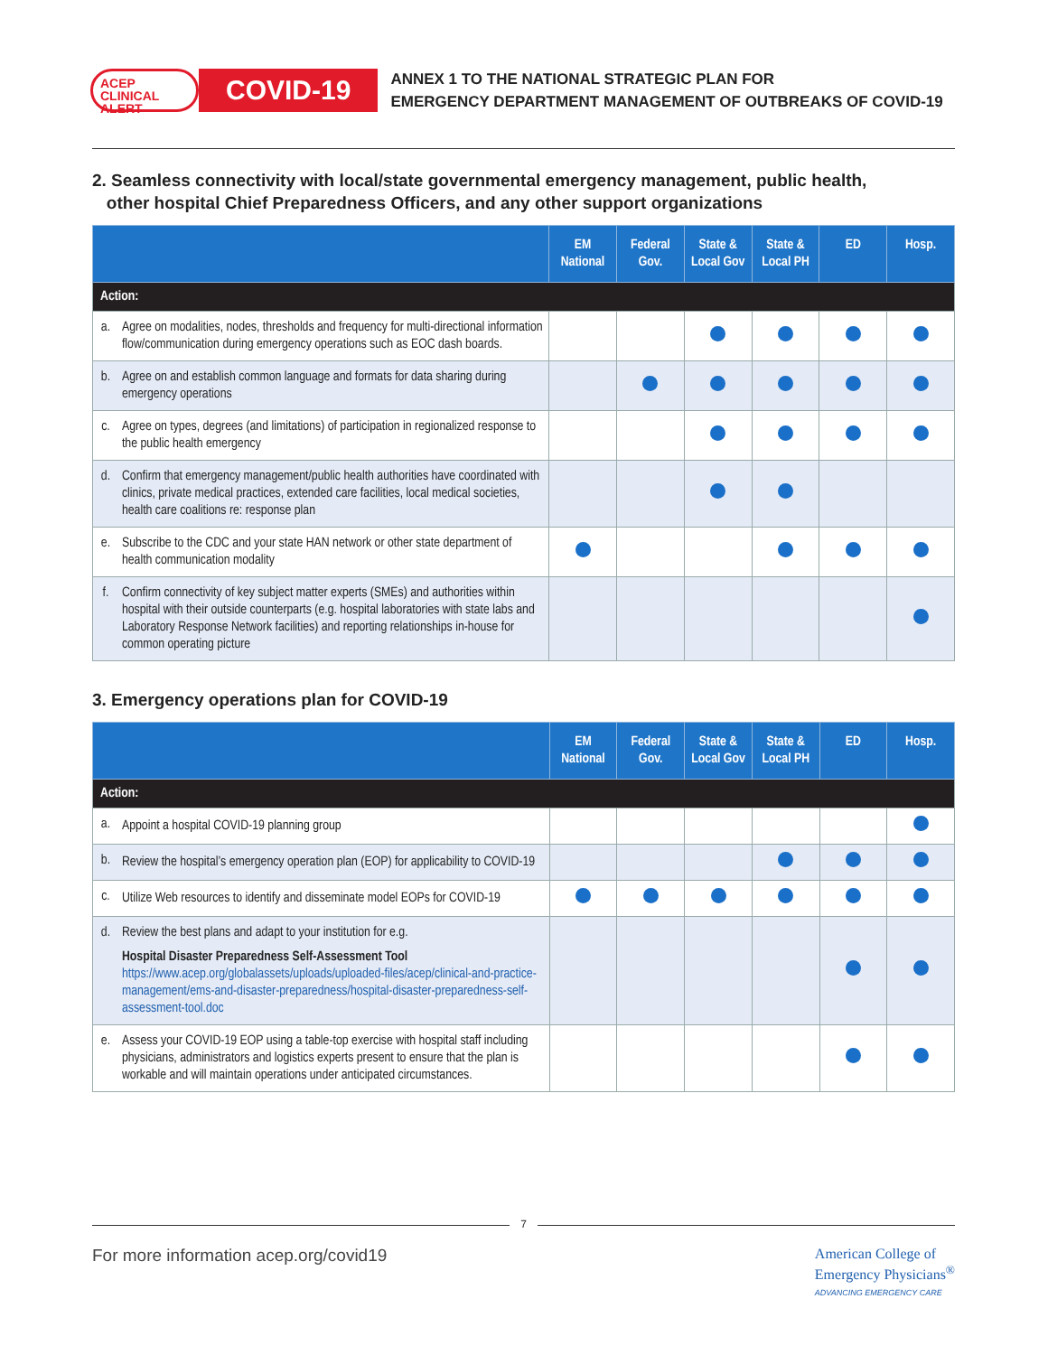ACEP CLINICAL ALERT
COVID-19
ANNEX 1 TO THE NATIONAL STRATEGIC PLAN FOR
EMERGENCY DEPARTMENT MANAGEMENT OF OUTBREAKS OF COVID-19
2. Seamless connectivity with local/state governmental emergency management, public health,
other hospital Chief Preparedness Officers, and any other support organizations
| | | EM National | Federal Gov. | State & Local Gov | State & Local PH | ED | Hosp. |
| --- | --- | --- | --- | --- | --- | --- | --- |
| Action: | | | | | | | |
| a. | Agree on modalities, nodes, thresholds and frequency for multi-directional information flow/communication during emergency operations such as EOC dash boards. | | | | | | |
| b. | Agree on and establish common language and formats for data sharing during emergency operations | | | | | | |
| c. | Agree on types, degrees (and limitations) of participation in regionalized response to the public health emergency | | | | | | |
| d. | Confirm that emergency management/public health authorities have coordinated with clinics, private medical practices, extended care facilities, local medical societies, health care coalitions re: response plan | | | | | | |
| e. | Subscribe to the CDC and your state HAN network or other state department of health communication modality | | | | | | |
| f. | Confirm connectivity of key subject matter experts (SMEs) and authorities within hospital with their outside counterparts (e.g. hospital laboratories with state labs and Laboratory Response Network facilities) and reporting relationships in-house for common operating picture | | | | | | |
3. Emergency operations plan for COVID-19
| | | EM National | Federal Gov. | State & Local Gov | State & Local PH | ED | Hosp. |
| --- | --- | --- | --- | --- | --- | --- | --- |
| Action: | | | | | | | |
| a. | Appoint a hospital COVID-19 planning group | | | | | | |
| b. | Review the hospital’s emergency operation plan (EOP) for applicability to COVID-19 | | | | | | |
| c. | Utilize Web resources to identify and disseminate model EOPs for COVID-19 | | | | | | |
| d. | Review the best plans and adapt to your institution for e.g. Hospital Disaster Preparedness Self-Assessment Tool https://www.acep.org/globalassets/uploads/uploaded-files/acep/clinical-and-practice-management/ems-and-disaster-preparedness/hospital-disaster-preparedness-self-assessment-tool.doc | | | | | | |
| e. | Assess your COVID-19 EOP using a table-top exercise with hospital staff including physicians, administrators and logistics experts present to ensure that the plan is workable and will maintain operations under anticipated circumstances. | | | | | | |
7
For more information acep.org/covid19
American College of
Emergency Physicians<sup>®</sup>
ADVANCING EMERGENCY CARE